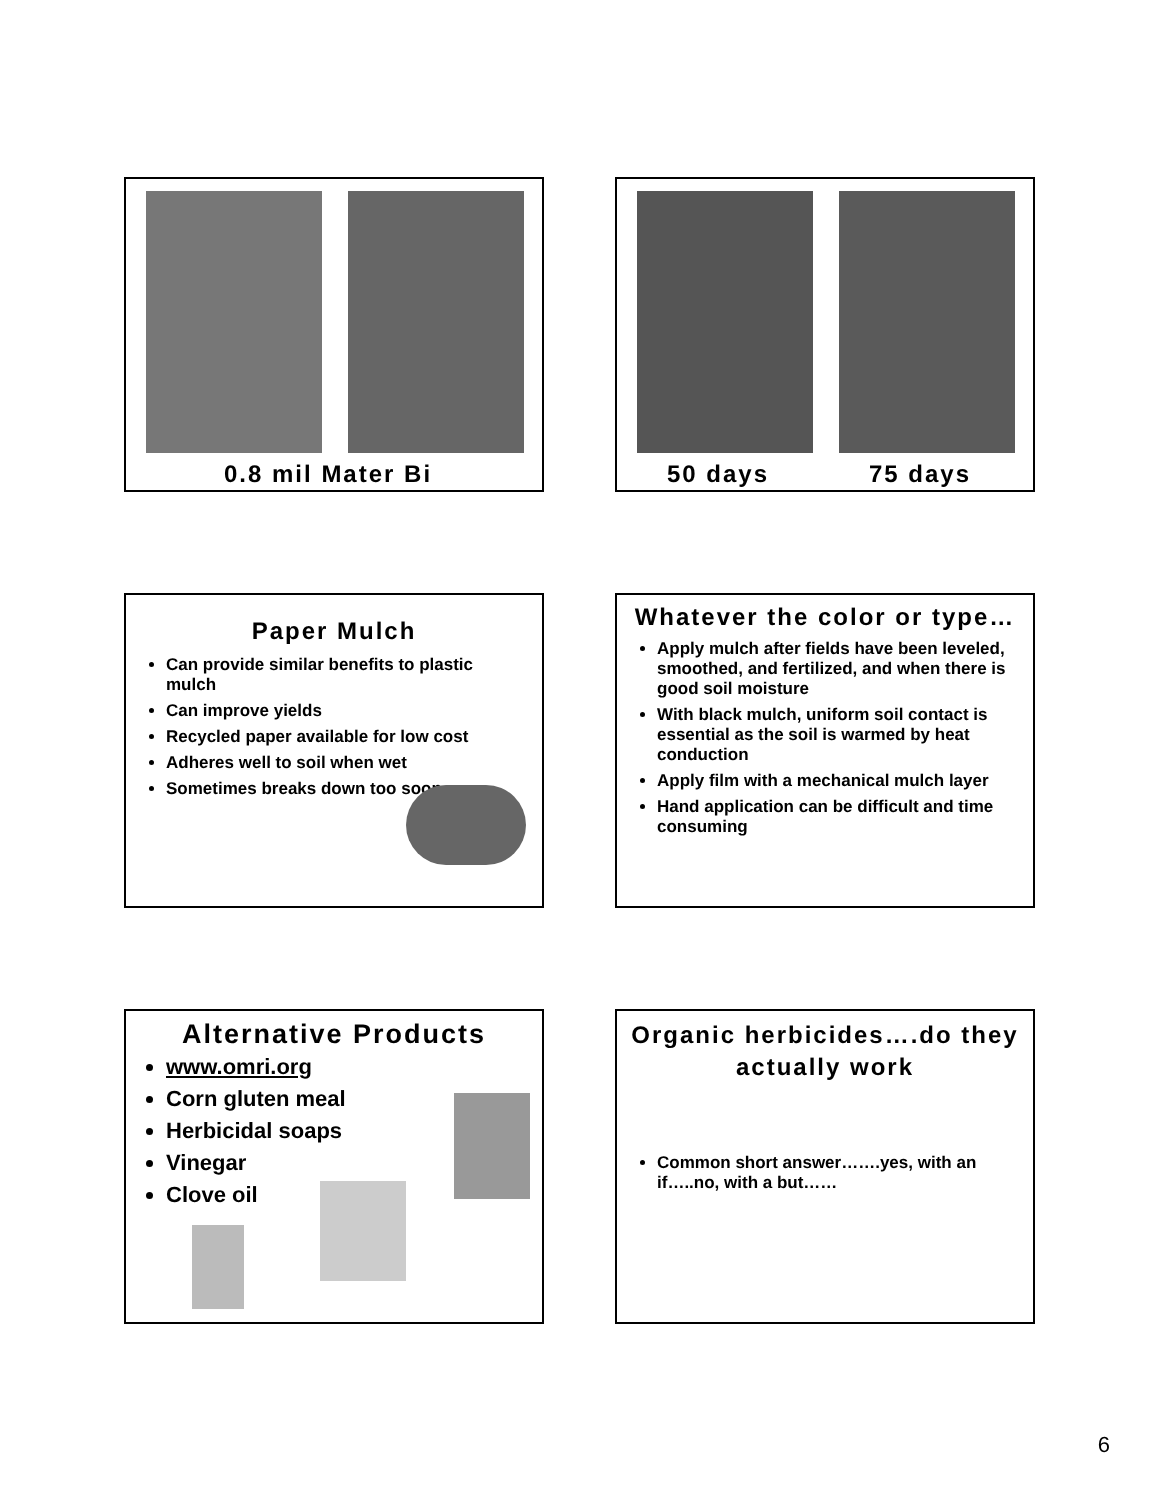0.8 mil Mater Bi
50 days 75 days
Paper Mulch
Can provide similar benefits to plastic mulch
Can improve yields
Recycled paper available for low cost
Adheres well to soil when wet
Sometimes breaks down too soon
Whatever the color or type…
Apply mulch after fields have been leveled, smoothed, and fertilized, and when there is good soil moisture
With black mulch, uniform soil contact is essential as the soil is warmed by heat conduction
Apply film with a mechanical mulch layer
Hand application can be difficult and time consuming
Alternative Products
www.omri.org
Corn gluten meal
Herbicidal soaps
Vinegar
Clove oil
Organic herbicides….do they actually work
Common short answer…….yes, with an if…..no, with a but……
6